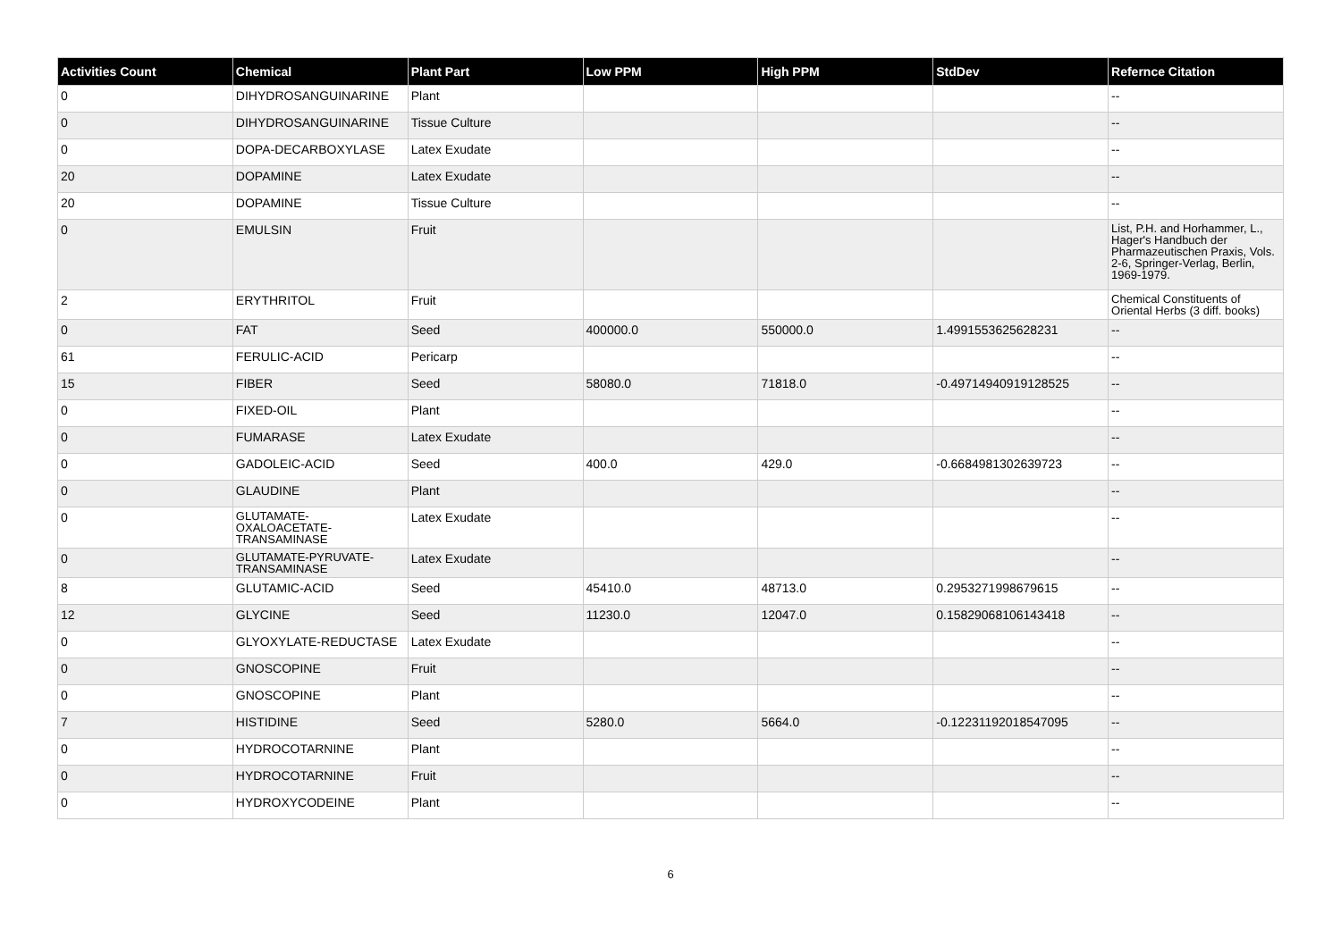| Activities Count | Chemical | Plant Part | Low PPM | High PPM | StdDev | Refernce Citation |
| --- | --- | --- | --- | --- | --- | --- |
| 0 | DIHYDROSANGUINARINE | Plant | | | | -- |
| 0 | DIHYDROSANGUINARINE | Tissue Culture | | | | -- |
| 0 | DOPA-DECARBOXYLASE | Latex Exudate | | | | -- |
| 20 | DOPAMINE | Latex Exudate | | | | -- |
| 20 | DOPAMINE | Tissue Culture | | | | -- |
| 0 | EMULSIN | Fruit | | | | List, P.H. and Horhammer, L., Hager's Handbuch der Pharmazeutischen Praxis, Vols. 2-6, Springer-Verlag, Berlin, 1969-1979. |
| 2 | ERYTHRITOL | Fruit | | | | Chemical Constituents of Oriental Herbs (3 diff. books) |
| 0 | FAT | Seed | 400000.0 | 550000.0 | 1.4991553625628231 | -- |
| 61 | FERULIC-ACID | Pericarp | | | | -- |
| 15 | FIBER | Seed | 58080.0 | 71818.0 | -0.49714940919128525 | -- |
| 0 | FIXED-OIL | Plant | | | | -- |
| 0 | FUMARASE | Latex Exudate | | | | -- |
| 0 | GADOLEIC-ACID | Seed | 400.0 | 429.0 | -0.6684981302639723 | -- |
| 0 | GLAUDINE | Plant | | | | -- |
| 0 | GLUTAMATE-OXALOACETATE-TRANSAMINASE | Latex Exudate | | | | -- |
| 0 | GLUTAMATE-PYRUVATE-TRANSAMINASE | Latex Exudate | | | | -- |
| 8 | GLUTAMIC-ACID | Seed | 45410.0 | 48713.0 | 0.2953271998679615 | -- |
| 12 | GLYCINE | Seed | 11230.0 | 12047.0 | 0.15829068106143418 | -- |
| 0 | GLYOXYLATE-REDUCTASE | Latex Exudate | | | | -- |
| 0 | GNOSCOPINE | Fruit | | | | -- |
| 0 | GNOSCOPINE | Plant | | | | -- |
| 7 | HISTIDINE | Seed | 5280.0 | 5664.0 | -0.12231192018547095 | -- |
| 0 | HYDROCOTARNINE | Plant | | | | -- |
| 0 | HYDROCOTARNINE | Fruit | | | | -- |
| 0 | HYDROXYCODEINE | Plant | | | | -- |
6